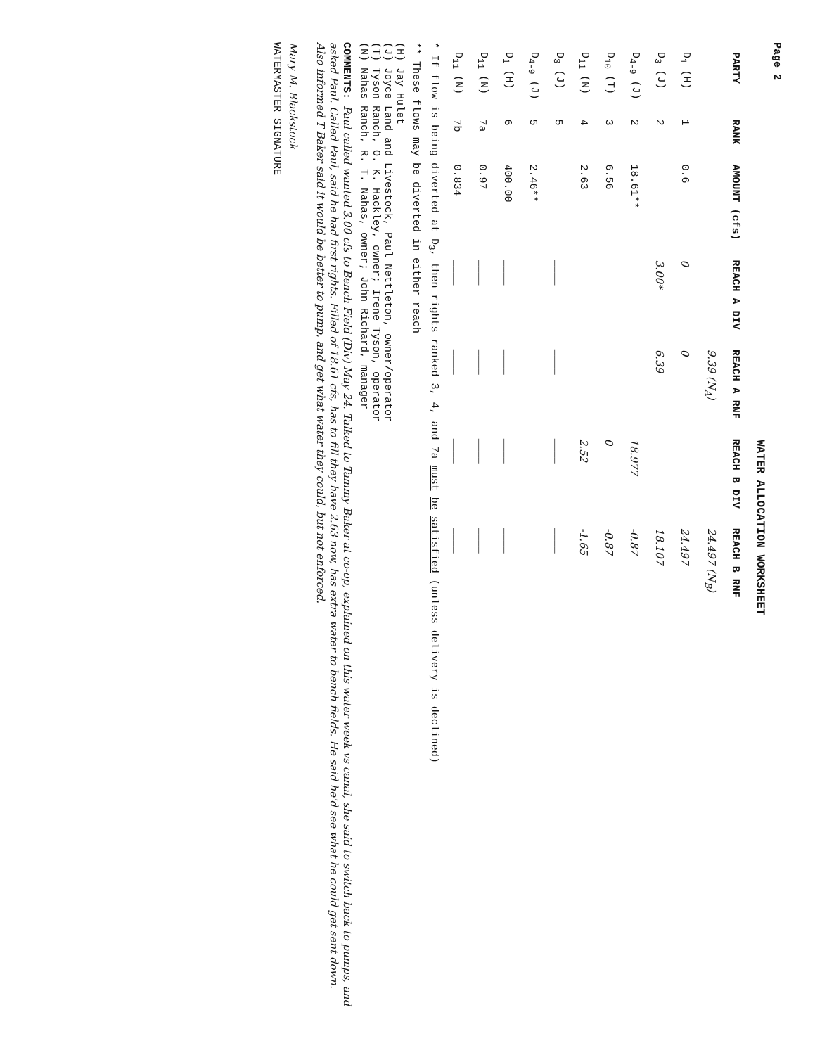Page 2
WATER ALLOCATION WORKSHEET
| PARTY | RANK | AMOUNT (cfs) | REACH A DIV | REACH A RNF | REACH B DIV | REACH B RNF |
| --- | --- | --- | --- | --- | --- | --- |
| | | | | 9.39 (N<sub>A</sub>) | | 24.497 (N<sub>B</sub>) |
| D<sub>1</sub> (H) | 1 | 0.6 | 0 | 0 | | 24.497 |
| D<sub>3</sub> (J) | 2 | | 3.00* | 6.39 | | 18.107 |
| D<sub>4-9</sub> (J) | 2 | 18.61** | | | 18.977 | -0.87 |
| D<sub>10</sub> (T) | 3 | 6.56 | | | 0 | -0.87 |
| D<sub>11</sub> (N) | 4 | 2.63 | | | 2.52 | -1.65 |
| D<sub>3</sub> (J) | 5 | | ____ | ____ | ____ | ____ |
| D<sub>4-9</sub> (J) | 5 | 2.46** | | | | |
| D<sub>1</sub> (H) | 6 | 400.00 | ____ | ____ | ____ | ____ |
| D<sub>11</sub> (N) | 7a | 0.97 | ____ | ____ | ____ | ____ |
| D<sub>11</sub> (N) | 7b | 0.834 | ____ | ____ | ____ | ____ |
* If flow is being diverted at D<sub>3</sub>, then rights ranked 3, 4, and 7a must be satisfied (unless delivery is declined)
** These flows may be diverted in either reach
(H) Jay Hulet
(J) Joyce Land and Livestock, Paul Nettleton, owner/operator
(T) Tyson Ranch, O. K. Hackley, owner; Irene Tyson, operator
(N) Nahas Ranch, R. T. Nahas, owner; John Richard, manager
COMMENTS: Paul called wanted 3.00 cfs to Bench Field (Div) May 24. Talked to Tammy Baker at co-op, explained on this water week vs canal, she said to switch back to pumps, and asked Paul. Called Paul, said he had first rights. Filled of 18.61 cfs, has to fill they have 2.63 now, has extra water to bench fields. He said he'd see what he could get sent down. Also informed T Baker said it would be better to pump, and get what water they could, but not enforced.
Mary M. Blackstock
WATERMASTER SIGNATURE